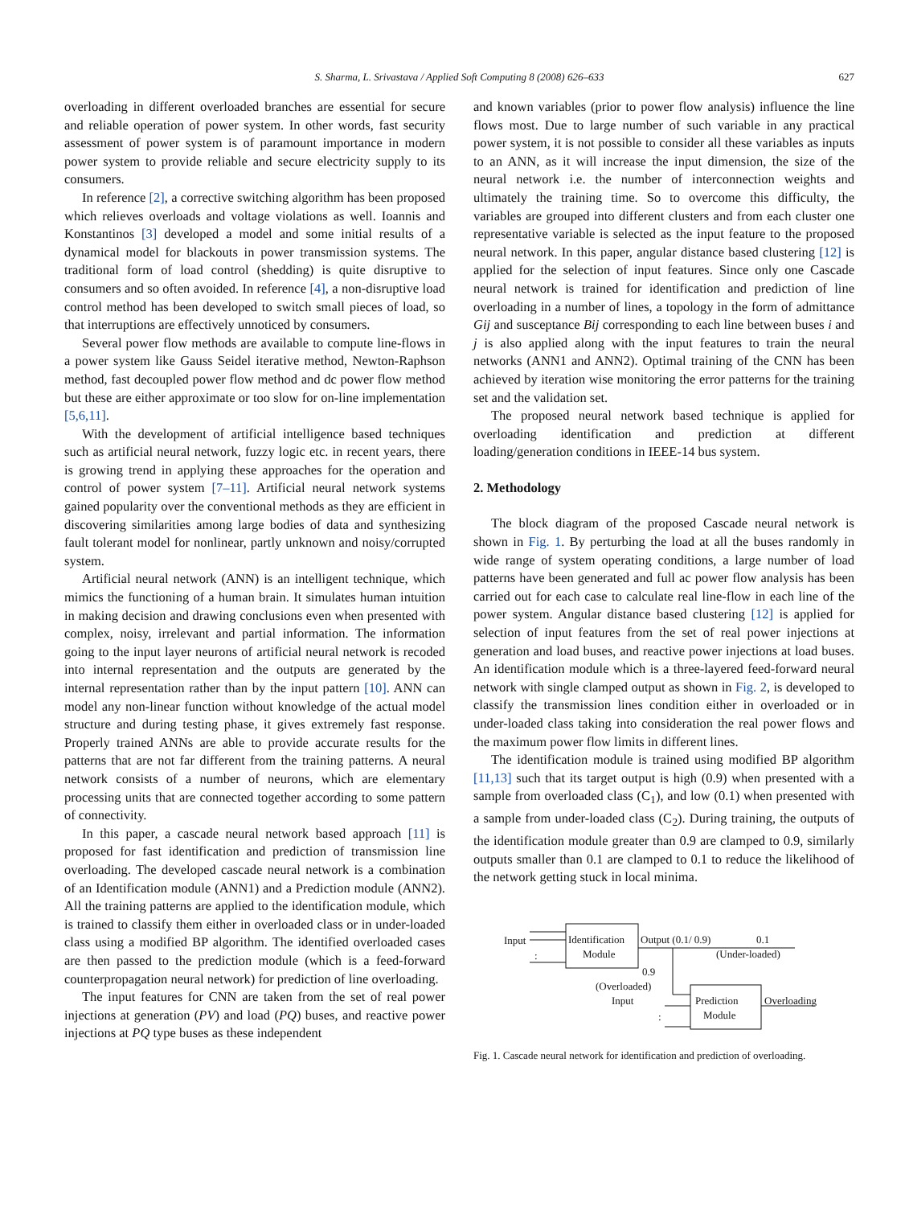S. Sharma, L. Srivastava / Applied Soft Computing 8 (2008) 626–633
627
overloading in different overloaded branches are essential for secure and reliable operation of power system. In other words, fast security assessment of power system is of paramount importance in modern power system to provide reliable and secure electricity supply to its consumers.
In reference [2], a corrective switching algorithm has been proposed which relieves overloads and voltage violations as well. Ioannis and Konstantinos [3] developed a model and some initial results of a dynamical model for blackouts in power transmission systems. The traditional form of load control (shedding) is quite disruptive to consumers and so often avoided. In reference [4], a non-disruptive load control method has been developed to switch small pieces of load, so that interruptions are effectively unnoticed by consumers.
Several power flow methods are available to compute line-flows in a power system like Gauss Seidel iterative method, Newton-Raphson method, fast decoupled power flow method and dc power flow method but these are either approximate or too slow for on-line implementation [5,6,11].
With the development of artificial intelligence based techniques such as artificial neural network, fuzzy logic etc. in recent years, there is growing trend in applying these approaches for the operation and control of power system [7–11]. Artificial neural network systems gained popularity over the conventional methods as they are efficient in discovering similarities among large bodies of data and synthesizing fault tolerant model for nonlinear, partly unknown and noisy/corrupted system.
Artificial neural network (ANN) is an intelligent technique, which mimics the functioning of a human brain. It simulates human intuition in making decision and drawing conclusions even when presented with complex, noisy, irrelevant and partial information. The information going to the input layer neurons of artificial neural network is recoded into internal representation and the outputs are generated by the internal representation rather than by the input pattern [10]. ANN can model any non-linear function without knowledge of the actual model structure and during testing phase, it gives extremely fast response. Properly trained ANNs are able to provide accurate results for the patterns that are not far different from the training patterns. A neural network consists of a number of neurons, which are elementary processing units that are connected together according to some pattern of connectivity.
In this paper, a cascade neural network based approach [11] is proposed for fast identification and prediction of transmission line overloading. The developed cascade neural network is a combination of an Identification module (ANN1) and a Prediction module (ANN2). All the training patterns are applied to the identification module, which is trained to classify them either in overloaded class or in under-loaded class using a modified BP algorithm. The identified overloaded cases are then passed to the prediction module (which is a feed-forward counterpropagation neural network) for prediction of line overloading.
The input features for CNN are taken from the set of real power injections at generation (PV) and load (PQ) buses, and reactive power injections at PQ type buses as these independent
and known variables (prior to power flow analysis) influence the line flows most. Due to large number of such variable in any practical power system, it is not possible to consider all these variables as inputs to an ANN, as it will increase the input dimension, the size of the neural network i.e. the number of interconnection weights and ultimately the training time. So to overcome this difficulty, the variables are grouped into different clusters and from each cluster one representative variable is selected as the input feature to the proposed neural network. In this paper, angular distance based clustering [12] is applied for the selection of input features. Since only one Cascade neural network is trained for identification and prediction of line overloading in a number of lines, a topology in the form of admittance Gij and susceptance Bij corresponding to each line between buses i and j is also applied along with the input features to train the neural networks (ANN1 and ANN2). Optimal training of the CNN has been achieved by iteration wise monitoring the error patterns for the training set and the validation set.
The proposed neural network based technique is applied for overloading identification and prediction at different loading/generation conditions in IEEE-14 bus system.
2. Methodology
The block diagram of the proposed Cascade neural network is shown in Fig. 1. By perturbing the load at all the buses randomly in wide range of system operating conditions, a large number of load patterns have been generated and full ac power flow analysis has been carried out for each case to calculate real line-flow in each line of the power system. Angular distance based clustering [12] is applied for selection of input features from the set of real power injections at generation and load buses, and reactive power injections at load buses. An identification module which is a three-layered feed-forward neural network with single clamped output as shown in Fig. 2, is developed to classify the transmission lines condition either in overloaded or in under-loaded class taking into consideration the real power flows and the maximum power flow limits in different lines.
The identification module is trained using modified BP algorithm [11,13] such that its target output is high (0.9) when presented with a sample from overloaded class (C<sub>1</sub>), and low (0.1) when presented with a sample from under-loaded class (C<sub>2</sub>). During training, the outputs of the identification module greater than 0.9 are clamped to 0.9, similarly outputs smaller than 0.1 are clamped to 0.1 to reduce the likelihood of the network getting stuck in local minima.
Input
:
Identification
Module
Output (0.1/ 0.9)
0.1
(Under-loaded)
0.9
(Overloaded)
Input
:
Prediction
Module
Overloading
Fig. 1. Cascade neural network for identification and prediction of overloading.